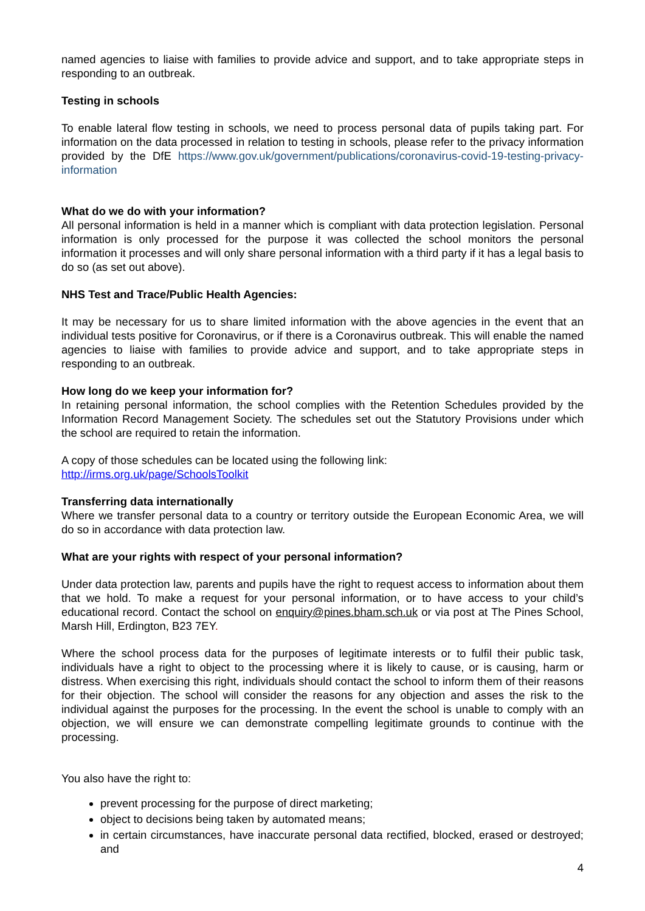named agencies to liaise with families to provide advice and support, and to take appropriate steps in responding to an outbreak.
Testing in schools
To enable lateral flow testing in schools, we need to process personal data of pupils taking part. For information on the data processed in relation to testing in schools, please refer to the privacy information provided by the DfE https://www.gov.uk/government/publications/coronavirus-covid-19-testing-privacy-information
What do we do with your information?
All personal information is held in a manner which is compliant with data protection legislation. Personal information is only processed for the purpose it was collected the school monitors the personal information it processes and will only share personal information with a third party if it has a legal basis to do so (as set out above).
NHS Test and Trace/Public Health Agencies:
It may be necessary for us to share limited information with the above agencies in the event that an individual tests positive for Coronavirus, or if there is a Coronavirus outbreak. This will enable the named agencies to liaise with families to provide advice and support, and to take appropriate steps in responding to an outbreak.
How long do we keep your information for?
In retaining personal information, the school complies with the Retention Schedules provided by the Information Record Management Society. The schedules set out the Statutory Provisions under which the school are required to retain the information.
A copy of those schedules can be located using the following link:
http://irms.org.uk/page/SchoolsToolkit
Transferring data internationally
Where we transfer personal data to a country or territory outside the European Economic Area, we will do so in accordance with data protection law.
What are your rights with respect of your personal information?
Under data protection law, parents and pupils have the right to request access to information about them that we hold. To make a request for your personal information, or to have access to your child’s educational record. Contact the school on enquiry@pines.bham.sch.uk or via post at The Pines School, Marsh Hill, Erdington, B23 7EY.
Where the school process data for the purposes of legitimate interests or to fulfil their public task, individuals have a right to object to the processing where it is likely to cause, or is causing, harm or distress. When exercising this right, individuals should contact the school to inform them of their reasons for their objection. The school will consider the reasons for any objection and asses the risk to the individual against the purposes for the processing. In the event the school is unable to comply with an objection, we will ensure we can demonstrate compelling legitimate grounds to continue with the processing.
You also have the right to:
prevent processing for the purpose of direct marketing;
object to decisions being taken by automated means;
in certain circumstances, have inaccurate personal data rectified, blocked, erased or destroyed; and
4